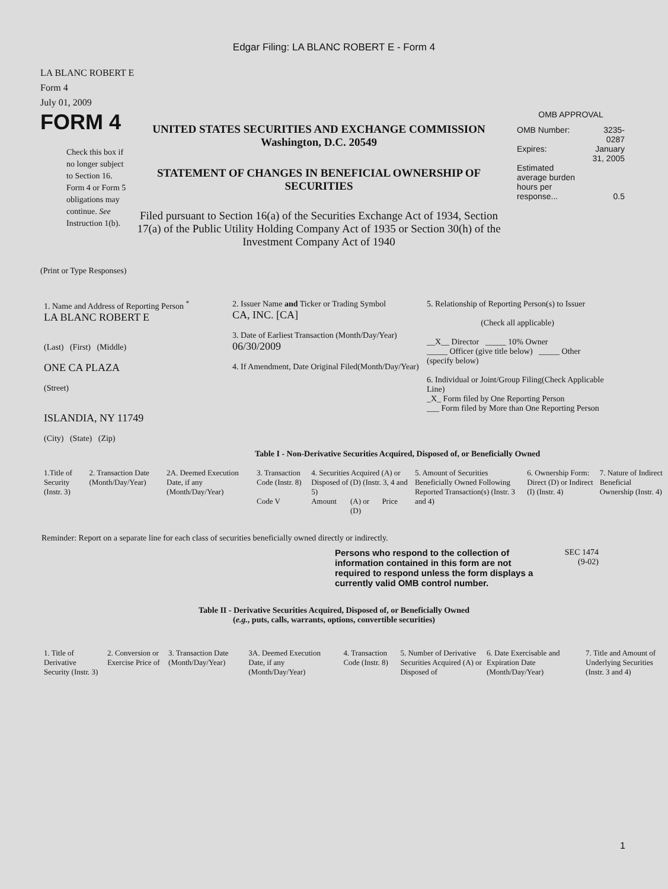Edgar Filing: LA BLANC ROBERT E - Form 4
LA BLANC ROBERT E
Form 4
July 01, 2009
FORM 4
Check this box if no longer subject to Section 16. Form 4 or Form 5 obligations may continue. See Instruction 1(b).
UNITED STATES SECURITIES AND EXCHANGE COMMISSION
Washington, D.C. 20549
STATEMENT OF CHANGES IN BENEFICIAL OWNERSHIP OF SECURITIES
Filed pursuant to Section 16(a) of the Securities Exchange Act of 1934, Section 17(a) of the Public Utility Holding Company Act of 1935 or Section 30(h) of the Investment Company Act of 1940
OMB APPROVAL
| OMB Number: | 3235-0287 |
| Expires: | January 31, 2005 |
| Estimated average burden hours per response... | 0.5 |
(Print or Type Responses)
| 1. Name and Address of Reporting Person <sup>*</sup> LA BLANC ROBERT E (Last) (First) (Middle) ONE CA PLAZA (Street) ISLANDIA, NY 11749 (City) (State) (Zip) | 2. Issuer Name and Ticker or Trading Symbol CA, INC. [CA] 3. Date of Earliest Transaction (Month/Day/Year) 06/30/2009 4. If Amendment, Date Original Filed(Month/Day/Year) | 5. Relationship of Reporting Person(s) to Issuer (Check all applicable) __X__ Director _____ 10% Owner _____ Officer (give title below) _____ Other (specify below) 6. Individual or Joint/Group Filing(Check Applicable Line) _X_ Form filed by One Reporting Person ___ Form filed by More than One Reporting Person |
Table I - Non-Derivative Securities Acquired, Disposed of, or Beneficially Owned
| 1.Title of Security (Instr. 3) | 2. Transaction Date (Month/Day/Year) | 2A. Deemed Execution Date, if any (Month/Day/Year) | 3. Transaction Code (Instr. 8) | 4. Securities Acquired (A) or Disposed of (D) (Instr. 3, 4 and 5) | | | | 5. Amount of Securities Beneficially Owned Following Reported Transaction(s) (Instr. 3 and 4) | 6. Ownership Form: Direct (D) or Indirect (I) (Instr. 4) | 7. Nature of Indirect Beneficial Ownership (Instr. 4) |
| --- | --- | --- | --- | --- | --- | --- | --- | --- | --- | --- |
| | | | Code V | Amount | (A) or (D) | Price | | | | |
Reminder: Report on a separate line for each class of securities beneficially owned directly or indirectly.
Persons who respond to the collection of information contained in this form are not required to respond unless the form displays a currently valid OMB control number.
SEC 1474
(9-02)
Table II - Derivative Securities Acquired, Disposed of, or Beneficially Owned
(e.g., puts, calls, warrants, options, convertible securities)
| 1. Title of Derivative Security (Instr. 3) | 2. Conversion or Exercise Price of | 3. Transaction Date (Month/Day/Year) | 3A. Deemed Execution Date, if any (Month/Day/Year) | 4. Transaction Code (Instr. 8) | 5. Number of Derivative Securities Acquired (A) or Disposed of | 6. Date Exercisable and Expiration Date (Month/Day/Year) | 7. Title and Amount of Underlying Securities (Instr. 3 and 4) |
| --- | --- | --- | --- | --- | --- | --- | --- |
1